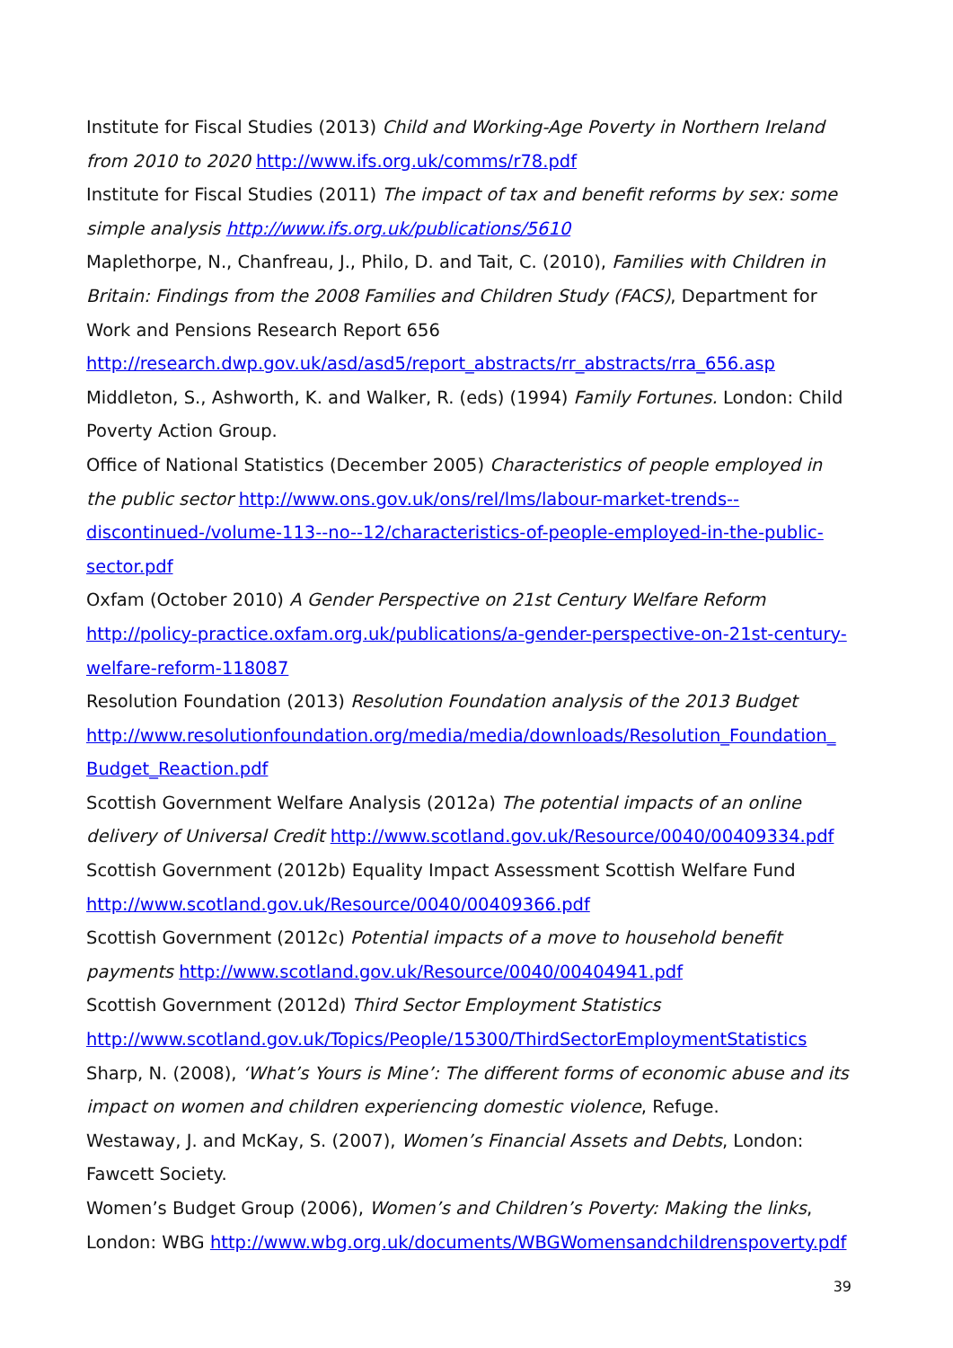Institute for Fiscal Studies (2013) Child and Working-Age Poverty in Northern Ireland from 2010 to 2020 http://www.ifs.org.uk/comms/r78.pdf
Institute for Fiscal Studies (2011) The impact of tax and benefit reforms by sex: some simple analysis http://www.ifs.org.uk/publications/5610
Maplethorpe, N., Chanfreau, J., Philo, D. and Tait, C. (2010), Families with Children in Britain: Findings from the 2008 Families and Children Study (FACS), Department for Work and Pensions Research Report 656 http://research.dwp.gov.uk/asd/asd5/report_abstracts/rr_abstracts/rra_656.asp
Middleton, S., Ashworth, K. and Walker, R. (eds) (1994) Family Fortunes. London: Child Poverty Action Group.
Office of National Statistics (December 2005) Characteristics of people employed in the public sector http://www.ons.gov.uk/ons/rel/lms/labour-market-trends--discontinued-/volume-113--no--12/characteristics-of-people-employed-in-the-public-sector.pdf
Oxfam (October 2010) A Gender Perspective on 21st Century Welfare Reform http://policy-practice.oxfam.org.uk/publications/a-gender-perspective-on-21st-century-welfare-reform-118087
Resolution Foundation (2013) Resolution Foundation analysis of the 2013 Budget http://www.resolutionfoundation.org/media/media/downloads/Resolution_Foundation_ Budget_Reaction.pdf
Scottish Government Welfare Analysis (2012a) The potential impacts of an online delivery of Universal Credit http://www.scotland.gov.uk/Resource/0040/00409334.pdf
Scottish Government (2012b) Equality Impact Assessment Scottish Welfare Fund http://www.scotland.gov.uk/Resource/0040/00409366.pdf
Scottish Government (2012c) Potential impacts of a move to household benefit payments http://www.scotland.gov.uk/Resource/0040/00404941.pdf
Scottish Government (2012d) Third Sector Employment Statistics http://www.scotland.gov.uk/Topics/People/15300/ThirdSectorEmploymentStatistics
Sharp, N. (2008), ‘What’s Yours is Mine’: The different forms of economic abuse and its impact on women and children experiencing domestic violence, Refuge.
Westaway, J. and McKay, S. (2007), Women’s Financial Assets and Debts, London: Fawcett Society.
Women’s Budget Group (2006), Women’s and Children’s Poverty: Making the links, London: WBG http://www.wbg.org.uk/documents/WBGWomensandchildrenspoverty.pdf
39